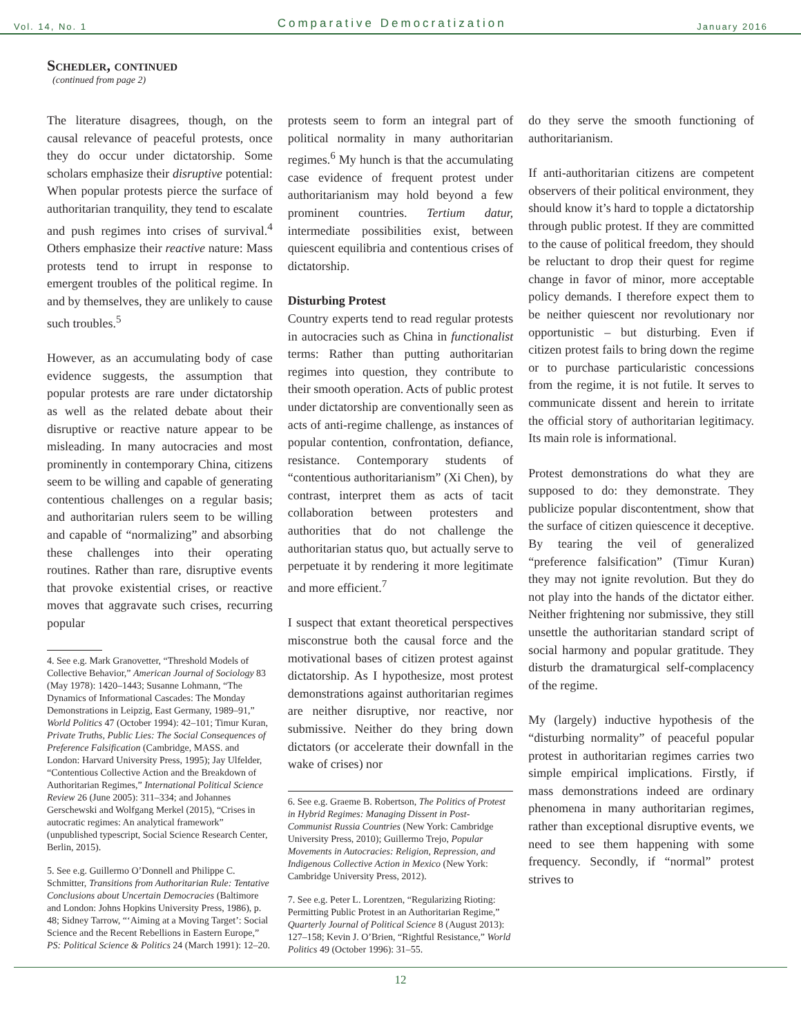Vol. 14, No. 1 Comparative Democratization January 2016
Schedler, continued
(continued from page 2)
The literature disagrees, though, on the causal relevance of peaceful protests, once they do occur under dictatorship. Some scholars emphasize their disruptive potential: When popular protests pierce the surface of authoritarian tranquility, they tend to escalate and push regimes into crises of survival.<sup>4</sup> Others emphasize their reactive nature: Mass protests tend to irrupt in response to emergent troubles of the political regime. In and by themselves, they are unlikely to cause such troubles.<sup>5</sup>
However, as an accumulating body of case evidence suggests, the assumption that popular protests are rare under dictatorship as well as the related debate about their disruptive or reactive nature appear to be misleading. In many autocracies and most prominently in contemporary China, citizens seem to be willing and capable of generating contentious challenges on a regular basis; and authoritarian rulers seem to be willing and capable of “normalizing” and absorbing these challenges into their operating routines. Rather than rare, disruptive events that provoke existential crises, or reactive moves that aggravate such crises, recurring popular
4. See e.g. Mark Granovetter, “Threshold Models of Collective Behavior,” American Journal of Sociology 83 (May 1978): 1420–1443; Susanne Lohmann, “The Dynamics of Informational Cascades: The Monday Demonstrations in Leipzig, East Germany, 1989–91,” World Politics 47 (October 1994): 42–101; Timur Kuran, Private Truths, Public Lies: The Social Consequences of Preference Falsification (Cambridge, MASS. and London: Harvard University Press, 1995); Jay Ulfelder, “Contentious Collective Action and the Breakdown of Authoritarian Regimes,” International Political Science Review 26 (June 2005): 311–334; and Johannes Gerschewski and Wolfgang Merkel (2015), “Crises in autocratic regimes: An analytical framework” (unpublished typescript, Social Science Research Center, Berlin, 2015).
5. See e.g. Guillermo O’Donnell and Philippe C. Schmitter, Transitions from Authoritarian Rule: Tentative Conclusions about Uncertain Democracies (Baltimore and London: Johns Hopkins University Press, 1986), p. 48; Sidney Tarrow, “‘Aiming at a Moving Target’: Social Science and the Recent Rebellions in Eastern Europe,” PS: Political Science & Politics 24 (March 1991): 12–20.
protests seem to form an integral part of political normality in many authoritarian regimes.<sup>6</sup> My hunch is that the accumulating case evidence of frequent protest under authoritarianism may hold beyond a few prominent countries. Tertium datur, intermediate possibilities exist, between quiescent equilibria and contentious crises of dictatorship.
Disturbing Protest
Country experts tend to read regular protests in autocracies such as China in functionalist terms: Rather than putting authoritarian regimes into question, they contribute to their smooth operation. Acts of public protest under dictatorship are conventionally seen as acts of anti-regime challenge, as instances of popular contention, confrontation, defiance, resistance. Contemporary students of “contentious authoritarianism” (Xi Chen), by contrast, interpret them as acts of tacit collaboration between protesters and authorities that do not challenge the authoritarian status quo, but actually serve to perpetuate it by rendering it more legitimate and more efficient.<sup>7</sup>
I suspect that extant theoretical perspectives misconstrue both the causal force and the motivational bases of citizen protest against dictatorship. As I hypothesize, most protest demonstrations against authoritarian regimes are neither disruptive, nor reactive, nor submissive. Neither do they bring down dictators (or accelerate their downfall in the wake of crises) nor
6. See e.g. Graeme B. Robertson, The Politics of Protest in Hybrid Regimes: Managing Dissent in Post-Communist Russia Countries (New York: Cambridge University Press, 2010); Guillermo Trejo, Popular Movements in Autocracies: Religion, Repression, and Indigenous Collective Action in Mexico (New York: Cambridge University Press, 2012).
7. See e.g. Peter L. Lorentzen, “Regularizing Rioting: Permitting Public Protest in an Authoritarian Regime,” Quarterly Journal of Political Science 8 (August 2013): 127–158; Kevin J. O’Brien, “Rightful Resistance,” World Politics 49 (October 1996): 31–55.
do they serve the smooth functioning of authoritarianism.
If anti-authoritarian citizens are competent observers of their political environment, they should know it’s hard to topple a dictatorship through public protest. If they are committed to the cause of political freedom, they should be reluctant to drop their quest for regime change in favor of minor, more acceptable policy demands. I therefore expect them to be neither quiescent nor revolutionary nor opportunistic – but disturbing. Even if citizen protest fails to bring down the regime or to purchase particularistic concessions from the regime, it is not futile. It serves to communicate dissent and herein to irritate the official story of authoritarian legitimacy. Its main role is informational.
Protest demonstrations do what they are supposed to do: they demonstrate. They publicize popular discontentment, show that the surface of citizen quiescence it deceptive. By tearing the veil of generalized “preference falsification” (Timur Kuran) they may not ignite revolution. But they do not play into the hands of the dictator either. Neither frightening nor submissive, they still unsettle the authoritarian standard script of social harmony and popular gratitude. They disturb the dramaturgical self-complacency of the regime.
My (largely) inductive hypothesis of the “disturbing normality” of peaceful popular protest in authoritarian regimes carries two simple empirical implications. Firstly, if mass demonstrations indeed are ordinary phenomena in many authoritarian regimes, rather than exceptional disruptive events, we need to see them happening with some frequency. Secondly, if “normal” protest strives to
12